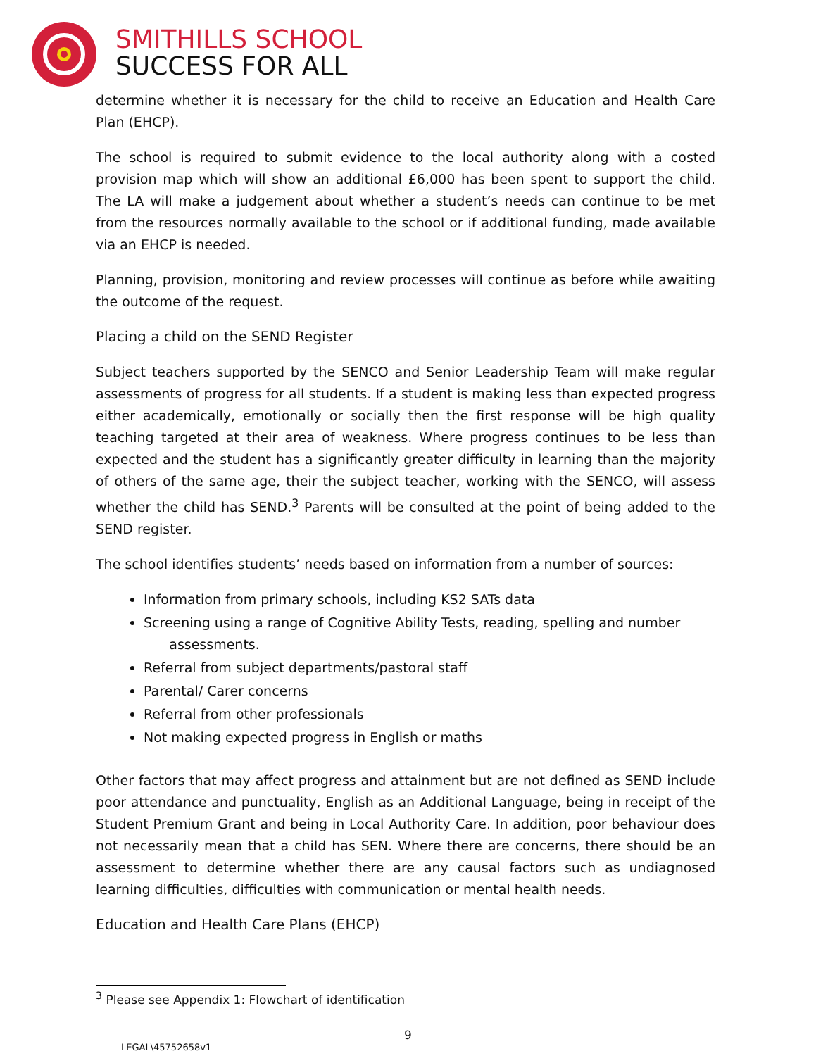SMITHILLS SCHOOL
SUCCESS FOR ALL
determine whether it is necessary for the child to receive an Education and Health Care Plan (EHCP).
The school is required to submit evidence to the local authority along with a costed provision map which will show an additional £6,000 has been spent to support the child. The LA will make a judgement about whether a student’s needs can continue to be met from the resources normally available to the school or if additional funding, made available via an EHCP is needed.
Planning, provision, monitoring and review processes will continue as before while awaiting the outcome of the request.
Placing a child on the SEND Register
Subject teachers supported by the SENCO and Senior Leadership Team will make regular assessments of progress for all students. If a student is making less than expected progress either academically, emotionally or socially then the first response will be high quality teaching targeted at their area of weakness. Where progress continues to be less than expected and the student has a significantly greater difficulty in learning than the majority of others of the same age, their the subject teacher, working with the SENCO, will assess whether the child has SEND.<sup>3</sup> Parents will be consulted at the point of being added to the SEND register.
The school identifies students’ needs based on information from a number of sources:
Information from primary schools, including KS2 SATs data
Screening using a range of Cognitive Ability Tests, reading, spelling and number
assessments.
Referral from subject departments/pastoral staff
Parental/ Carer concerns
Referral from other professionals
Not making expected progress in English or maths
Other factors that may affect progress and attainment but are not defined as SEND include poor attendance and punctuality, English as an Additional Language, being in receipt of the Student Premium Grant and being in Local Authority Care. In addition, poor behaviour does not necessarily mean that a child has SEN. Where there are concerns, there should be an assessment to determine whether there are any causal factors such as undiagnosed learning difficulties, difficulties with communication or mental health needs.
Education and Health Care Plans (EHCP)
<sup>3</sup> Please see Appendix 1: Flowchart of identification
9
LEGAL\45752658v1